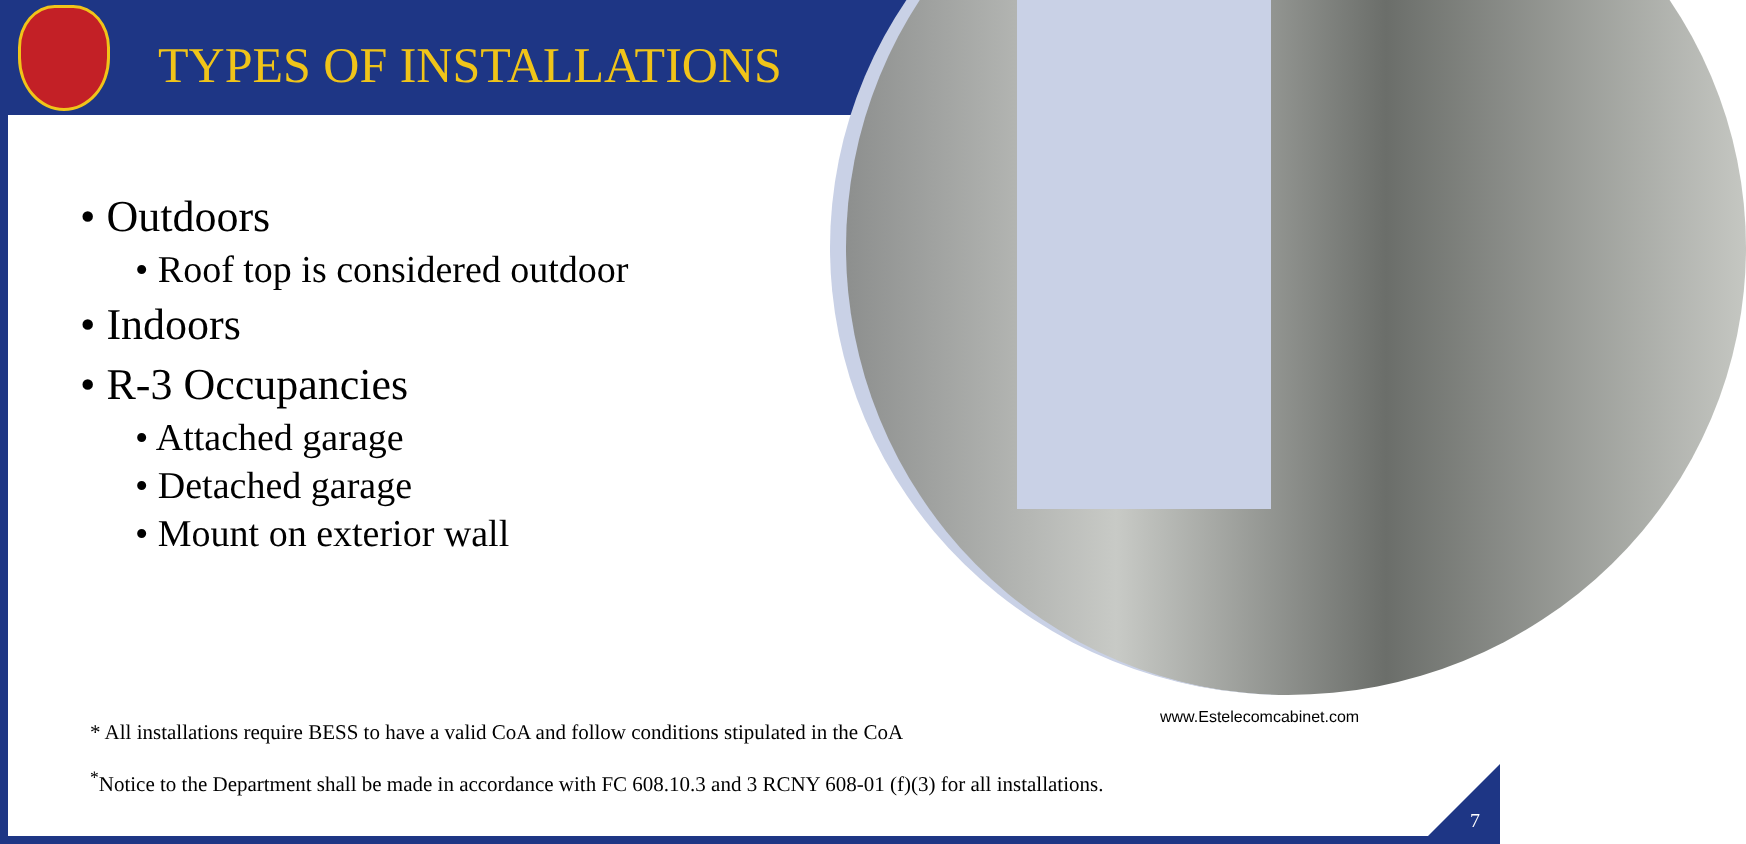TYPES OF INSTALLATIONS
• Outdoors
• Roof top is considered outdoor
• Indoors
• R-3 Occupancies
• Attached garage
• Detached garage
• Mount on exterior wall
www.Estelecomcabinet.com
* All installations require BESS to have a valid CoA and follow conditions stipulated in the CoA
<sup>*</sup> Notice to the Department shall be made in accordance with FC 608.10.3 and 3 RCNY 608-01 (f)(3) for all installations.
7